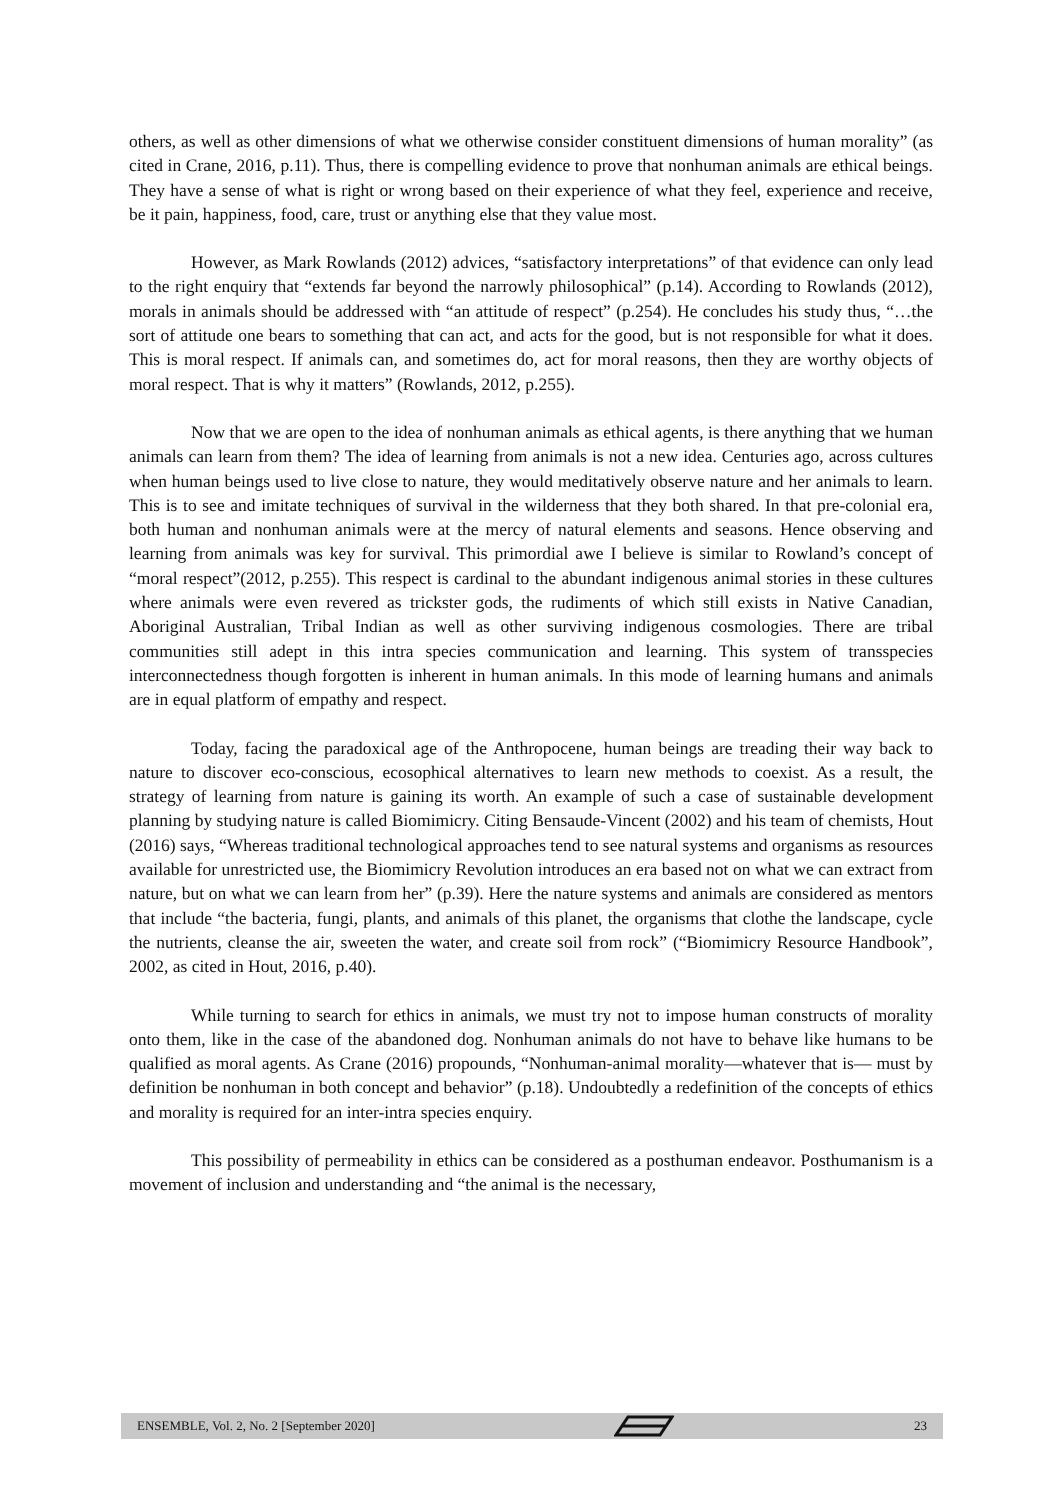others, as well as other dimensions of what we otherwise consider constituent dimensions of human morality” (as cited in Crane, 2016, p.11). Thus, there is compelling evidence to prove that nonhuman animals are ethical beings. They have a sense of what is right or wrong based on their experience of what they feel, experience and receive, be it pain, happiness, food, care, trust or anything else that they value most.
However, as Mark Rowlands (2012) advices, “satisfactory interpretations” of that evidence can only lead to the right enquiry that “extends far beyond the narrowly philosophical” (p.14). According to Rowlands (2012), morals in animals should be addressed with “an attitude of respect” (p.254). He concludes his study thus, “…the sort of attitude one bears to something that can act, and acts for the good, but is not responsible for what it does. This is moral respect. If animals can, and sometimes do, act for moral reasons, then they are worthy objects of moral respect. That is why it matters” (Rowlands, 2012, p.255).
Now that we are open to the idea of nonhuman animals as ethical agents, is there anything that we human animals can learn from them? The idea of learning from animals is not a new idea. Centuries ago, across cultures when human beings used to live close to nature, they would meditatively observe nature and her animals to learn. This is to see and imitate techniques of survival in the wilderness that they both shared. In that pre-colonial era, both human and nonhuman animals were at the mercy of natural elements and seasons. Hence observing and learning from animals was key for survival. This primordial awe I believe is similar to Rowland’s concept of “moral respect”(2012, p.255). This respect is cardinal to the abundant indigenous animal stories in these cultures where animals were even revered as trickster gods, the rudiments of which still exists in Native Canadian, Aboriginal Australian, Tribal Indian as well as other surviving indigenous cosmologies. There are tribal communities still adept in this intra species communication and learning. This system of transspecies interconnectedness though forgotten is inherent in human animals. In this mode of learning humans and animals are in equal platform of empathy and respect.
Today, facing the paradoxical age of the Anthropocene, human beings are treading their way back to nature to discover eco-conscious, ecosophical alternatives to learn new methods to coexist. As a result, the strategy of learning from nature is gaining its worth. An example of such a case of sustainable development planning by studying nature is called Biomimicry. Citing Bensaude-Vincent (2002) and his team of chemists, Hout (2016) says, “Whereas traditional technological approaches tend to see natural systems and organisms as resources available for unrestricted use, the Biomimicry Revolution introduces an era based not on what we can extract from nature, but on what we can learn from her” (p.39). Here the nature systems and animals are considered as mentors that include “the bacteria, fungi, plants, and animals of this planet, the organisms that clothe the landscape, cycle the nutrients, cleanse the air, sweeten the water, and create soil from rock” (“Biomimicry Resource Handbook”, 2002, as cited in Hout, 2016, p.40).
While turning to search for ethics in animals, we must try not to impose human constructs of morality onto them, like in the case of the abandoned dog. Nonhuman animals do not have to behave like humans to be qualified as moral agents. As Crane (2016) propounds, “Nonhuman-animal morality—whatever that is— must by definition be nonhuman in both concept and behavior” (p.18). Undoubtedly a redefinition of the concepts of ethics and morality is required for an inter-intra species enquiry.
This possibility of permeability in ethics can be considered as a posthuman endeavor. Posthumanism is a movement of inclusion and understanding and “the animal is the necessary,
ENSEMBLE, Vol. 2, No. 2 [September 2020] 23